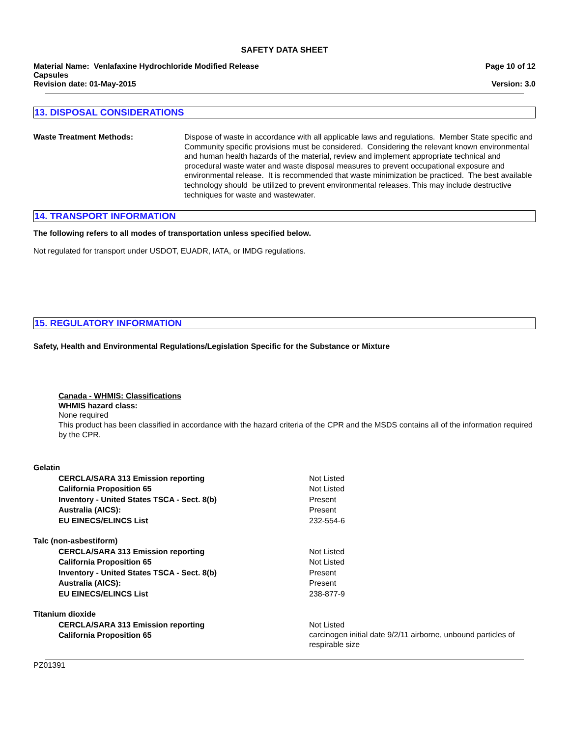SAFETY DATA SHEET
Material Name: Venlafaxine Hydrochloride Modified Release
Capsules
Revision date: 01-May-2015
Page 10 of 12
Version: 3.0
13. DISPOSAL CONSIDERATIONS
Waste Treatment Methods: Dispose of waste in accordance with all applicable laws and regulations. Member State specific and Community specific provisions must be considered. Considering the relevant known environmental and human health hazards of the material, review and implement appropriate technical and procedural waste water and waste disposal measures to prevent occupational exposure and environmental release. It is recommended that waste minimization be practiced. The best available technology should be utilized to prevent environmental releases. This may include destructive techniques for waste and wastewater.
14. TRANSPORT INFORMATION
The following refers to all modes of transportation unless specified below.
Not regulated for transport under USDOT, EUADR, IATA, or IMDG regulations.
15. REGULATORY INFORMATION
Safety, Health and Environmental Regulations/Legislation Specific for the Substance or Mixture
Canada - WHMIS: Classifications
WHMIS hazard class:
None required
This product has been classified in accordance with the hazard criteria of the CPR and the MSDS contains all of the information required by the CPR.
| Gelatin | |
| CERCLA/SARA 313 Emission reporting | Not Listed |
| California Proposition 65 | Not Listed |
| Inventory - United States TSCA - Sect. 8(b) | Present |
| Australia (AICS): | Present |
| EU EINECS/ELINCS List | 232-554-6 |
| Talc (non-asbestiform) | |
| CERCLA/SARA 313 Emission reporting | Not Listed |
| California Proposition 65 | Not Listed |
| Inventory - United States TSCA - Sect. 8(b) | Present |
| Australia (AICS): | Present |
| EU EINECS/ELINCS List | 238-877-9 |
| Titanium dioxide | |
| CERCLA/SARA 313 Emission reporting | Not Listed |
| California Proposition 65 | carcinogen initial date 9/2/11 airborne, unbound particles of respirable size |
PZ01391